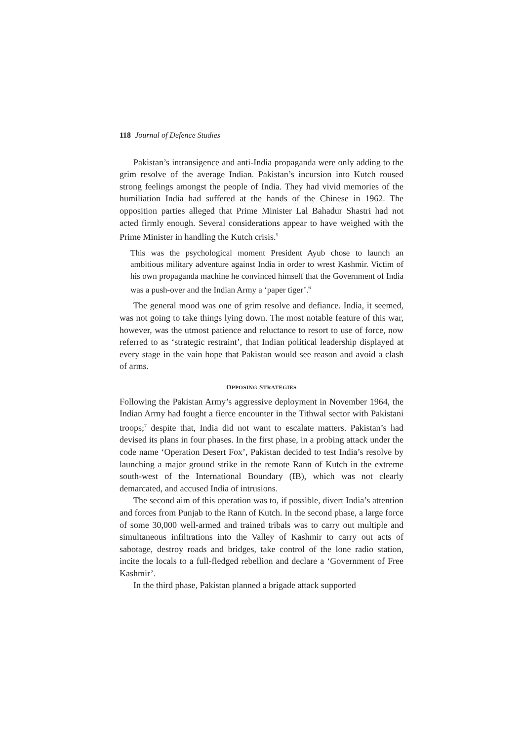118 Journal of Defence Studies
Pakistan’s intransigence and anti-India propaganda were only adding to the grim resolve of the average Indian. Pakistan’s incursion into Kutch roused strong feelings amongst the people of India. They had vivid memories of the humiliation India had suffered at the hands of the Chinese in 1962. The opposition parties alleged that Prime Minister Lal Bahadur Shastri had not acted firmly enough. Several considerations appear to have weighed with the Prime Minister in handling the Kutch crisis.<sup>5</sup>
This was the psychological moment President Ayub chose to launch an ambitious military adventure against India in order to wrest Kashmir. Victim of his own propaganda machine he convinced himself that the Government of India was a push-over and the Indian Army a ‘paper tiger’.<sup>6</sup>
The general mood was one of grim resolve and defiance. India, it seemed, was not going to take things lying down. The most notable feature of this war, however, was the utmost patience and reluctance to resort to use of force, now referred to as ‘strategic restraint’, that Indian political leadership displayed at every stage in the vain hope that Pakistan would see reason and avoid a clash of arms.
OPPOSING STRATEGIES
Following the Pakistan Army’s aggressive deployment in November 1964, the Indian Army had fought a fierce encounter in the Tithwal sector with Pakistani troops;<sup>7</sup> despite that, India did not want to escalate matters. Pakistan’s had devised its plans in four phases. In the first phase, in a probing attack under the code name ‘Operation Desert Fox’, Pakistan decided to test India’s resolve by launching a major ground strike in the remote Rann of Kutch in the extreme south-west of the International Boundary (IB), which was not clearly demarcated, and accused India of intrusions.
The second aim of this operation was to, if possible, divert India’s attention and forces from Punjab to the Rann of Kutch. In the second phase, a large force of some 30,000 well-armed and trained tribals was to carry out multiple and simultaneous infiltrations into the Valley of Kashmir to carry out acts of sabotage, destroy roads and bridges, take control of the lone radio station, incite the locals to a full-fledged rebellion and declare a ‘Government of Free Kashmir’.
In the third phase, Pakistan planned a brigade attack supported